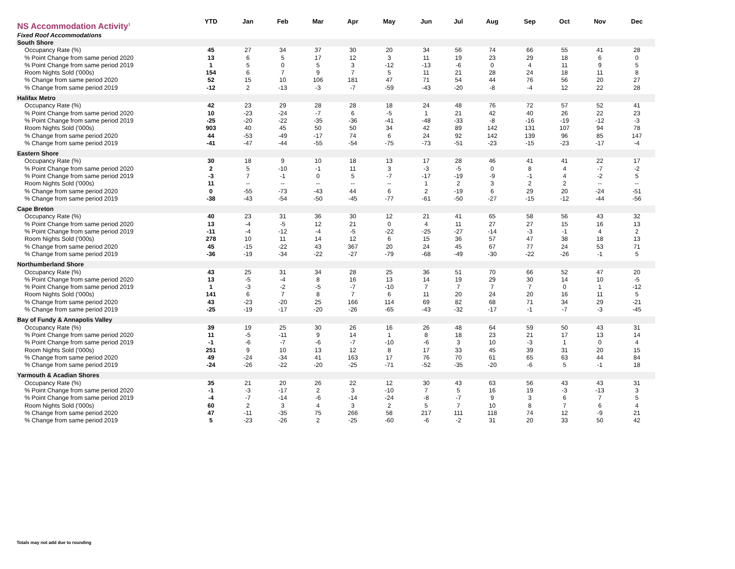| NS Accommodation Activity<sup>1</sup> | YTD | Jan | Feb | Mar | Apr | May | Jun | Jul | Aug | Sep | Oct | Nov | Dec |
| --- | --- | --- | --- | --- | --- | --- | --- | --- | --- | --- | --- | --- | --- |
| Fixed Roof Accommodations | | | | | | | | | | | | | |
| South Shore | | | | | | | | | | | | | |
| Occupancy Rate (%) | 45 | 27 | 34 | 37 | 30 | 20 | 34 | 56 | 74 | 66 | 55 | 41 | 28 |
| % Point Change from same period 2020 | 13 | 6 | 5 | 17 | 12 | 3 | 11 | 19 | 23 | 29 | 18 | 6 | 0 |
| % Point Change from same period 2019 | 1 | 5 | 0 | 5 | 3 | -12 | -13 | -6 | 0 | 4 | 11 | 9 | 5 |
| Room Nights Sold ('000s) | 154 | 6 | 7 | 9 | 7 | 5 | 11 | 21 | 28 | 24 | 18 | 11 | 8 |
| % Change from same period 2020 | 52 | 15 | 10 | 106 | 181 | 47 | 71 | 54 | 44 | 76 | 56 | 20 | 27 |
| % Change from same period 2019 | -12 | 2 | -13 | -3 | -7 | -59 | -43 | -20 | -8 | -4 | 12 | 22 | 28 |
| Halifax Metro | | | | | | | | | | | | | |
| Occupancy Rate (%) | 42 | 23 | 29 | 28 | 28 | 18 | 24 | 48 | 76 | 72 | 57 | 52 | 41 |
| % Point Change from same period 2020 | 10 | -23 | -24 | -7 | 6 | -5 | 1 | 21 | 42 | 40 | 26 | 22 | 23 |
| % Point Change from same period 2019 | -25 | -20 | -22 | -35 | -36 | -41 | -48 | -33 | -8 | -16 | -19 | -12 | -3 |
| Room Nights Sold ('000s) | 903 | 40 | 45 | 50 | 50 | 34 | 42 | 89 | 142 | 131 | 107 | 94 | 78 |
| % Change from same period 2020 | 44 | -53 | -49 | -17 | 74 | 6 | 24 | 92 | 142 | 139 | 96 | 85 | 147 |
| % Change from same period 2019 | -41 | -47 | -44 | -55 | -54 | -75 | -73 | -51 | -23 | -15 | -23 | -17 | -4 |
| Eastern Shore | | | | | | | | | | | | | |
| Occupancy Rate (%) | 30 | 18 | 9 | 10 | 18 | 13 | 17 | 28 | 46 | 41 | 41 | 22 | 17 |
| % Point Change from same period 2020 | 2 | 5 | -10 | -1 | 11 | 3 | -3 | -5 | 0 | 8 | 4 | -7 | -2 |
| % Point Change from same period 2019 | -3 | 7 | -1 | 0 | 5 | -7 | -17 | -19 | -9 | -1 | 4 | -2 | 5 |
| Room Nights Sold ('000s) | 11 | -- | -- | -- | -- | -- | 1 | 2 | 3 | 2 | 2 | -- | -- |
| % Change from same period 2020 | 0 | -55 | -73 | -43 | 44 | 6 | 2 | -19 | 6 | 29 | 20 | -24 | -51 |
| % Change from same period 2019 | -38 | -43 | -54 | -50 | -45 | -77 | -61 | -50 | -27 | -15 | -12 | -44 | -56 |
| Cape Breton | | | | | | | | | | | | | |
| Occupancy Rate (%) | 40 | 23 | 31 | 36 | 30 | 12 | 21 | 41 | 65 | 58 | 56 | 43 | 32 |
| % Point Change from same period 2020 | 13 | -4 | -5 | 12 | 21 | 0 | 4 | 11 | 27 | 27 | 15 | 16 | 13 |
| % Point Change from same period 2019 | -11 | -4 | -12 | -4 | -5 | -22 | -25 | -27 | -14 | -3 | -1 | 4 | 2 |
| Room Nights Sold ('000s) | 278 | 10 | 11 | 14 | 12 | 6 | 15 | 36 | 57 | 47 | 38 | 18 | 13 |
| % Change from same period 2020 | 45 | -15 | -22 | 43 | 367 | 20 | 24 | 45 | 67 | 77 | 24 | 53 | 71 |
| % Change from same period 2019 | -36 | -19 | -34 | -22 | -27 | -79 | -68 | -49 | -30 | -22 | -26 | -1 | 5 |
| Northumberland Shore | | | | | | | | | | | | | |
| Occupancy Rate (%) | 43 | 25 | 31 | 34 | 28 | 25 | 36 | 51 | 70 | 66 | 52 | 47 | 20 |
| % Point Change from same period 2020 | 13 | -5 | -4 | 8 | 16 | 13 | 14 | 19 | 29 | 30 | 14 | 10 | -5 |
| % Point Change from same period 2019 | 1 | -3 | -2 | -5 | -7 | -10 | 7 | 7 | 7 | 7 | 0 | 1 | -12 |
| Room Nights Sold ('000s) | 141 | 6 | 7 | 8 | 7 | 6 | 11 | 20 | 24 | 20 | 16 | 11 | 5 |
| % Change from same period 2020 | 43 | -23 | -20 | 25 | 166 | 114 | 69 | 82 | 68 | 71 | 34 | 29 | -21 |
| % Change from same period 2019 | -25 | -19 | -17 | -20 | -26 | -65 | -43 | -32 | -17 | -1 | -7 | -3 | -45 |
| Bay of Fundy & Annapolis Valley | | | | | | | | | | | | | |
| Occupancy Rate (%) | 39 | 19 | 25 | 30 | 26 | 16 | 26 | 48 | 64 | 59 | 50 | 43 | 31 |
| % Point Change from same period 2020 | 11 | -5 | -11 | 9 | 14 | 1 | 8 | 18 | 23 | 21 | 17 | 13 | 14 |
| % Point Change from same period 2019 | -1 | -6 | -7 | -6 | -7 | -10 | -6 | 3 | 10 | -3 | 1 | 0 | 4 |
| Room Nights Sold ('000s) | 251 | 9 | 10 | 13 | 12 | 8 | 17 | 33 | 45 | 39 | 31 | 20 | 15 |
| % Change from same period 2020 | 49 | -24 | -34 | 41 | 163 | 17 | 76 | 70 | 61 | 65 | 63 | 44 | 84 |
| % Change from same period 2019 | -24 | -26 | -22 | -20 | -25 | -71 | -52 | -35 | -20 | -6 | 5 | -1 | 18 |
| Yarmouth & Acadian Shores | | | | | | | | | | | | | |
| Occupancy Rate (%) | 35 | 21 | 20 | 26 | 22 | 12 | 30 | 43 | 63 | 56 | 43 | 43 | 31 |
| % Point Change from same period 2020 | -1 | -3 | -17 | 2 | 3 | -10 | 7 | 5 | 16 | 19 | -3 | -13 | 3 |
| % Point Change from same period 2019 | -4 | -7 | -14 | -6 | -14 | -24 | -8 | -7 | 9 | 3 | 6 | 7 | 5 |
| Room Nights Sold ('000s) | 60 | 2 | 3 | 4 | 3 | 2 | 5 | 7 | 10 | 8 | 7 | 6 | 4 |
| % Change from same period 2020 | 47 | -11 | -35 | 75 | 266 | 58 | 217 | 111 | 118 | 74 | 12 | -9 | 21 |
| % Change from same period 2019 | 5 | -23 | -26 | 2 | -25 | -60 | -6 | -2 | 31 | 20 | 33 | 50 | 42 |
Totals may not add due to rounding